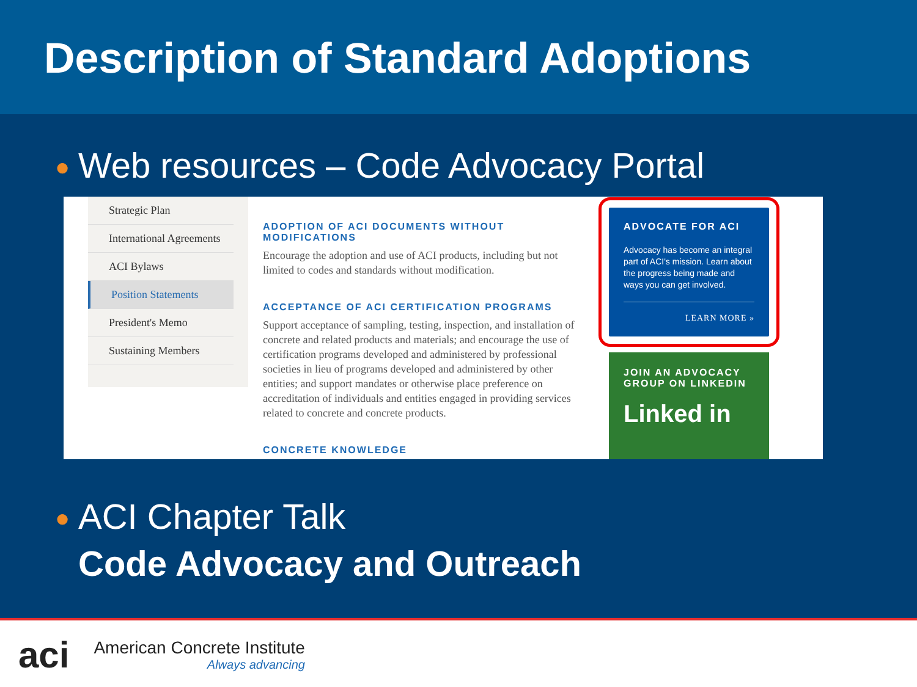Description of Standard Adoptions
● Web resources – Code Advocacy Portal
Strategic Plan
International Agreements
ACI Bylaws
Position Statements
President's Memo
Sustaining Members
ADOPTION OF ACI DOCUMENTS WITHOUT MODIFICATIONS
Encourage the adoption and use of ACI products, including but not limited to codes and standards without modification.
ACCEPTANCE OF ACI CERTIFICATION PROGRAMS
Support acceptance of sampling, testing, inspection, and installation of concrete and related products and materials; and encourage the use of certification programs developed and administered by professional societies in lieu of programs developed and administered by other entities; and support mandates or otherwise place preference on accreditation of individuals and entities engaged in providing services related to concrete and concrete products.
CONCRETE KNOWLEDGE
ADVOCATE FOR ACI
Advocacy has become an integral part of ACI's mission. Learn about the progress being made and ways you can get involved.
LEARN MORE »
JOIN AN ADVOCACY GROUP ON LINKEDIN
Linked in
● ACI Chapter Talk
Code Advocacy and Outreach
aci
American Concrete Institute
Always advancing